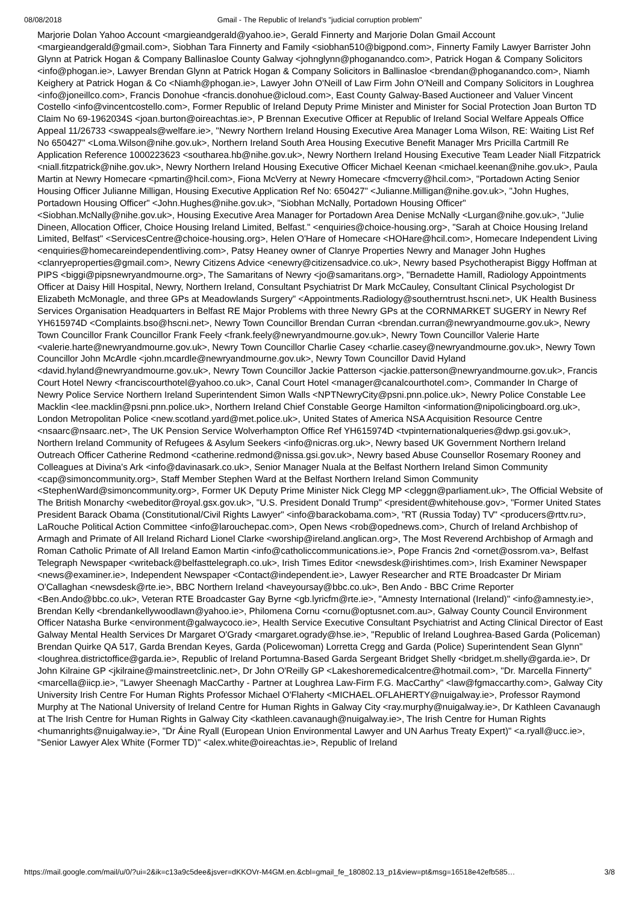08/08/2018 Gmail - The Republic of Ireland's "judicial corruption problem"
Marjorie Dolan Yahoo Account <margieandgerald@yahoo.ie>, Gerald Finnerty and Marjorie Dolan Gmail Account <margieandgerald@gmail.com>, Siobhan Tara Finnerty and Family <siobhan510@bigpond.com>, Finnerty Family Lawyer Barrister John Glynn at Patrick Hogan & Company Ballinasloe County Galway <johnglynn@phoganandco.com>, Patrick Hogan & Company Solicitors <info@phogan.ie>, Lawyer Brendan Glynn at Patrick Hogan & Company Solicitors in Ballinasloe <brendan@phoganandco.com>, Niamh Keighery at Patrick Hogan & Co <Niamh@phogan.ie>, Lawyer John O'Neill of Law Firm John O'Neill and Company Solicitors in Loughrea <info@joneillco.com>, Francis Donohue <francis.donohue@icloud.com>, East County Galway-Based Auctioneer and Valuer Vincent Costello <info@vincentcostello.com>, Former Republic of Ireland Deputy Prime Minister and Minister for Social Protection Joan Burton TD Claim No 69-1962034S <joan.burton@oireachtas.ie>, P Brennan Executive Officer at Republic of Ireland Social Welfare Appeals Office Appeal 11/26733 <swappeals@welfare.ie>, "Newry Northern Ireland Housing Executive Area Manager Loma Wilson, RE: Waiting List Ref No 650427" <Loma.Wilson@nihe.gov.uk>, Northern Ireland South Area Housing Executive Benefit Manager Mrs Pricilla Cartmill Re Application Reference 1000223623 <southarea.hb@nihe.gov.uk>, Newry Northern Ireland Housing Executive Team Leader Niall Fitzpatrick <niall.fitzpatrick@nihe.gov.uk>, Newry Northern Ireland Housing Executive Officer Michael Keenan <michael.keenan@nihe.gov.uk>, Paula Martin at Newry Homecare <pmartin@hcil.com>, Fiona McVerry at Newry Homecare <fmcverry@hcil.com>, "Portadown Acting Senior Housing Officer Julianne Milligan, Housing Executive Application Ref No: 650427" <Julianne.Milligan@nihe.gov.uk>, "John Hughes, Portadown Housing Officer" <John.Hughes@nihe.gov.uk>, "Siobhan McNally, Portadown Housing Officer" <Siobhan.McNally@nihe.gov.uk>, Housing Executive Area Manager for Portadown Area Denise McNally <Lurgan@nihe.gov.uk>, "Julie Dineen, Allocation Officer, Choice Housing Ireland Limited, Belfast." <enquiries@choice-housing.org>, "Sarah at Choice Housing Ireland Limited, Belfast" <ServicesCentre@choice-housing.org>, Helen O'Hare of Homecare <HOHare@hcil.com>, Homecare Independent Living <enquiries@homecareindependentliving.com>, Patsy Heaney owner of Clanrye Properties Newry and Manager John Hughes <clanryeproperties@gmail.com>, Newry Citizens Advice <enewry@citizensadvice.co.uk>, Newry based Psychotherapist Biggy Hoffman at PIPS <biggi@pipsnewryandmourne.org>, The Samaritans of Newry <jo@samaritans.org>, "Bernadette Hamill, Radiology Appointments Officer at Daisy Hill Hospital, Newry, Northern Ireland, Consultant Psychiatrist Dr Mark McCauley, Consultant Clinical Psychologist Dr Elizabeth McMonagle, and three GPs at Meadowlands Surgery" <Appointments.Radiology@southerntrust.hscni.net>, UK Health Business Services Organisation Headquarters in Belfast RE Major Problems with three Newry GPs at the CORNMARKET SUGERY in Newry Ref YH615974D <Complaints.bso@hscni.net>, Newry Town Councillor Brendan Curran <brendan.curran@newryandmourne.gov.uk>, Newry Town Councillor Frank Councillor Frank Feely <frank.feely@newryandmourne.gov.uk>, Newry Town Councillor Valerie Harte <valerie.harte@newryandmourne.gov.uk>, Newry Town Councillor Charlie Casey <charlie.casey@newryandmourne.gov.uk>, Newry Town Councillor John McArdle <john.mcardle@newryandmourne.gov.uk>, Newry Town Councillor David Hyland <david.hyland@newryandmourne.gov.uk>, Newry Town Councillor Jackie Patterson <jackie.patterson@newryandmourne.gov.uk>, Francis Court Hotel Newry <franciscourthotel@yahoo.co.uk>, Canal Court Hotel <manager@canalcourthotel.com>, Commander In Charge of Newry Police Service Northern Ireland Superintendent Simon Walls <NPTNewryCity@psni.pnn.police.uk>, Newry Police Constable Lee Macklin <lee.macklin@psni.pnn.police.uk>, Northern Ireland Chief Constable George Hamilton <information@nipolicingboard.org.uk>, London Metropolitan Police <new.scotland.yard@met.police.uk>, United States of America NSA Acquisition Resource Centre <nsaarc@nsaarc.net>, The UK Pension Service Wolverhampton Office Ref YH615974D <tvpinternationalqueries@dwp.gsi.gov.uk>, Northern Ireland Community of Refugees & Asylum Seekers <info@nicras.org.uk>, Newry based UK Government Northern Ireland Outreach Officer Catherine Redmond <catherine.redmond@nissa.gsi.gov.uk>, Newry based Abuse Counsellor Rosemary Rooney and Colleagues at Divina's Ark <info@davinasark.co.uk>, Senior Manager Nuala at the Belfast Northern Ireland Simon Community <cap@simoncommunity.org>, Staff Member Stephen Ward at the Belfast Northern Ireland Simon Community <StephenWard@simoncommunity.org>, Former UK Deputy Prime Minister Nick Clegg MP <cleggn@parliament.uk>, The Official Website of The British Monarchy <webeditor@royal.gsx.gov.uk>, "U.S. President Donald Trump" <president@whitehouse.gov>, "Former United States President Barack Obama (Constitutional/Civil Rights Lawyer" <info@barackobama.com>, "RT (Russia Today) TV" <producers@rttv.ru>, LaRouche Political Action Committee <info@larouchepac.com>, Open News <rob@opednews.com>, Church of Ireland Archbishop of Armagh and Primate of All Ireland Richard Lionel Clarke <worship@ireland.anglican.org>, The Most Reverend Archbishop of Armagh and Roman Catholic Primate of All Ireland Eamon Martin <info@catholiccommunications.ie>, Pope Francis 2nd <ornet@ossrom.va>, Belfast Telegraph Newspaper <writeback@belfasttelegraph.co.uk>, Irish Times Editor <newsdesk@irishtimes.com>, Irish Examiner Newspaper <news@examiner.ie>, Independent Newspaper <Contact@independent.ie>, Lawyer Researcher and RTE Broadcaster Dr Miriam O'Callaghan <newsdesk@rte.ie>, BBC Northern Ireland <haveyoursay@bbc.co.uk>, Ben Ando - BBC Crime Reporter <Ben.Ando@bbc.co.uk>, Veteran RTE Broadcaster Gay Byrne <gb.lyricfm@rte.ie>, "Amnesty International (Ireland)" <info@amnesty.ie>, Brendan Kelly <brendankellywoodlawn@yahoo.ie>, Philomena Cornu <cornu@optusnet.com.au>, Galway County Council Environment Officer Natasha Burke <environment@galwaycoco.ie>, Health Service Executive Consultant Psychiatrist and Acting Clinical Director of East Galway Mental Health Services Dr Margaret O'Grady <margaret.ogrady@hse.ie>, "Republic of Ireland Loughrea-Based Garda (Policeman) Brendan Quirke QA 517, Garda Brendan Keyes, Garda (Policewoman) Lorretta Cregg and Garda (Police) Superintendent Sean Glynn" <loughrea.districtoffice@garda.ie>, Republic of Ireland Portumna-Based Garda Sergeant Bridget Shelly <bridget.m.shelly@garda.ie>, Dr John Kilraine GP <jkilraine@mainstreetclinic.net>, Dr John O'Reilly GP <Lakeshoremedicalcentre@hotmail.com>, "Dr. Marcella Finnerty" <marcella@iicp.ie>, "Lawyer Sheenagh MacCarthy - Partner at Loughrea Law-Firm F.G. MacCarthy" <law@fgmaccarthy.com>, Galway City University Irish Centre For Human Rights Professor Michael O'Flaherty <MICHAEL.OFLAHERTY@nuigalway.ie>, Professor Raymond Murphy at The National University of Ireland Centre for Human Rights in Galway City <ray.murphy@nuigalway.ie>, Dr Kathleen Cavanaugh at The Irish Centre for Human Rights in Galway City <kathleen.cavanaugh@nuigalway.ie>, The Irish Centre for Human Rights <humanrights@nuigalway.ie>, "Dr Áine Ryall (European Union Environmental Lawyer and UN Aarhus Treaty Expert)" <a.ryall@ucc.ie>, "Senior Lawyer Alex White (Former TD)" <alex.white@oireachtas.ie>, Republic of Ireland
https://mail.google.com/mail/u/0/?ui=2&ik=c13a9c5dee&jsver=dKKOVr-M4GM.en.&cbl=gmail_fe_180802.13_p1&view=pt&msg=16518e42efb585… 3/8